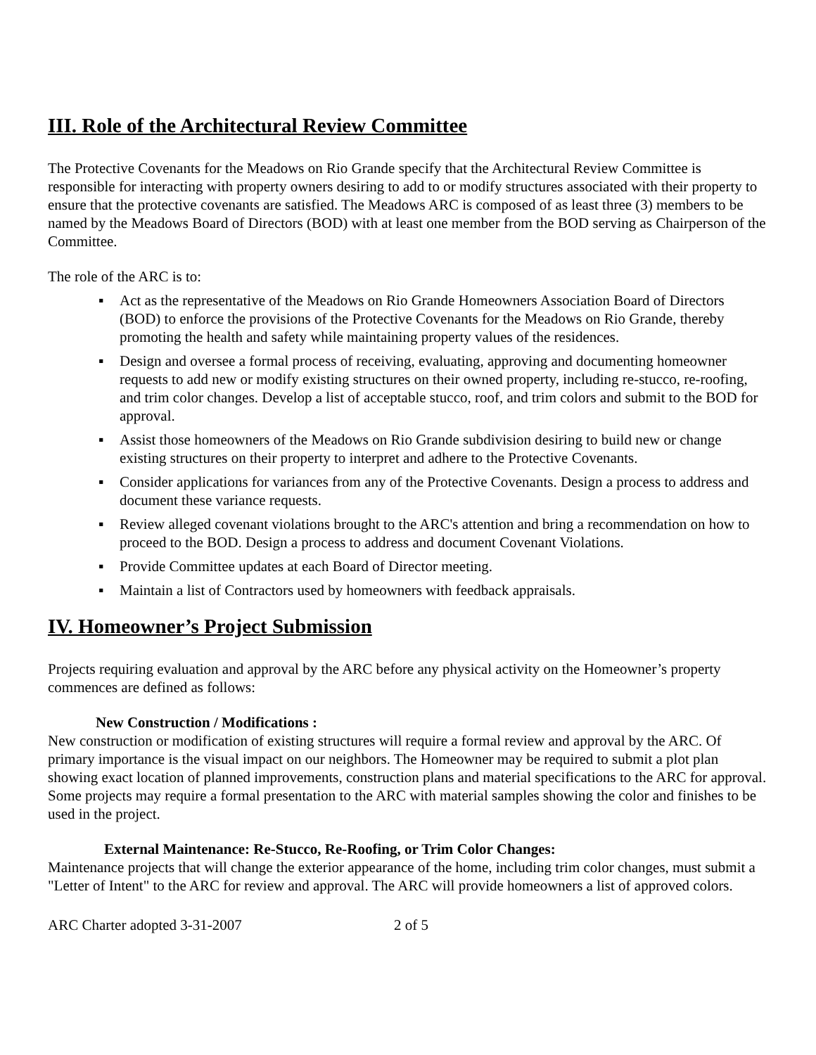III. Role of the Architectural Review Committee
The Protective Covenants for the Meadows on Rio Grande specify that the Architectural Review Committee is responsible for interacting with property owners desiring to add to or modify structures associated with their property to ensure that the protective covenants are satisfied. The Meadows ARC is composed of as least three (3) members to be named by the Meadows Board of Directors (BOD) with at least one member from the BOD serving as Chairperson of the Committee.
The role of the ARC is to:
▪ Act as the representative of the Meadows on Rio Grande Homeowners Association Board of Directors (BOD) to enforce the provisions of the Protective Covenants for the Meadows on Rio Grande, thereby promoting the health and safety while maintaining property values of the residences.
▪ Design and oversee a formal process of receiving, evaluating, approving and documenting homeowner requests to add new or modify existing structures on their owned property, including re-stucco, re-roofing, and trim color changes. Develop a list of acceptable stucco, roof, and trim colors and submit to the BOD for approval.
▪ Assist those homeowners of the Meadows on Rio Grande subdivision desiring to build new or change existing structures on their property to interpret and adhere to the Protective Covenants.
▪ Consider applications for variances from any of the Protective Covenants. Design a process to address and document these variance requests.
▪ Review alleged covenant violations brought to the ARC's attention and bring a recommendation on how to proceed to the BOD. Design a process to address and document Covenant Violations.
▪ Provide Committee updates at each Board of Director meeting.
▪ Maintain a list of Contractors used by homeowners with feedback appraisals.
IV. Homeowner’s Project Submission
Projects requiring evaluation and approval by the ARC before any physical activity on the Homeowner’s property commences are defined as follows:
New Construction / Modifications :
New construction or modification of existing structures will require a formal review and approval by the ARC. Of primary importance is the visual impact on our neighbors. The Homeowner may be required to submit a plot plan showing exact location of planned improvements, construction plans and material specifications to the ARC for approval. Some projects may require a formal presentation to the ARC with material samples showing the color and finishes to be used in the project.
External Maintenance: Re-Stucco, Re-Roofing, or Trim Color Changes:
Maintenance projects that will change the exterior appearance of the home, including trim color changes, must submit a "Letter of Intent" to the ARC for review and approval. The ARC will provide homeowners a list of approved colors.
ARC Charter adopted 3-31-2007 2 of 5